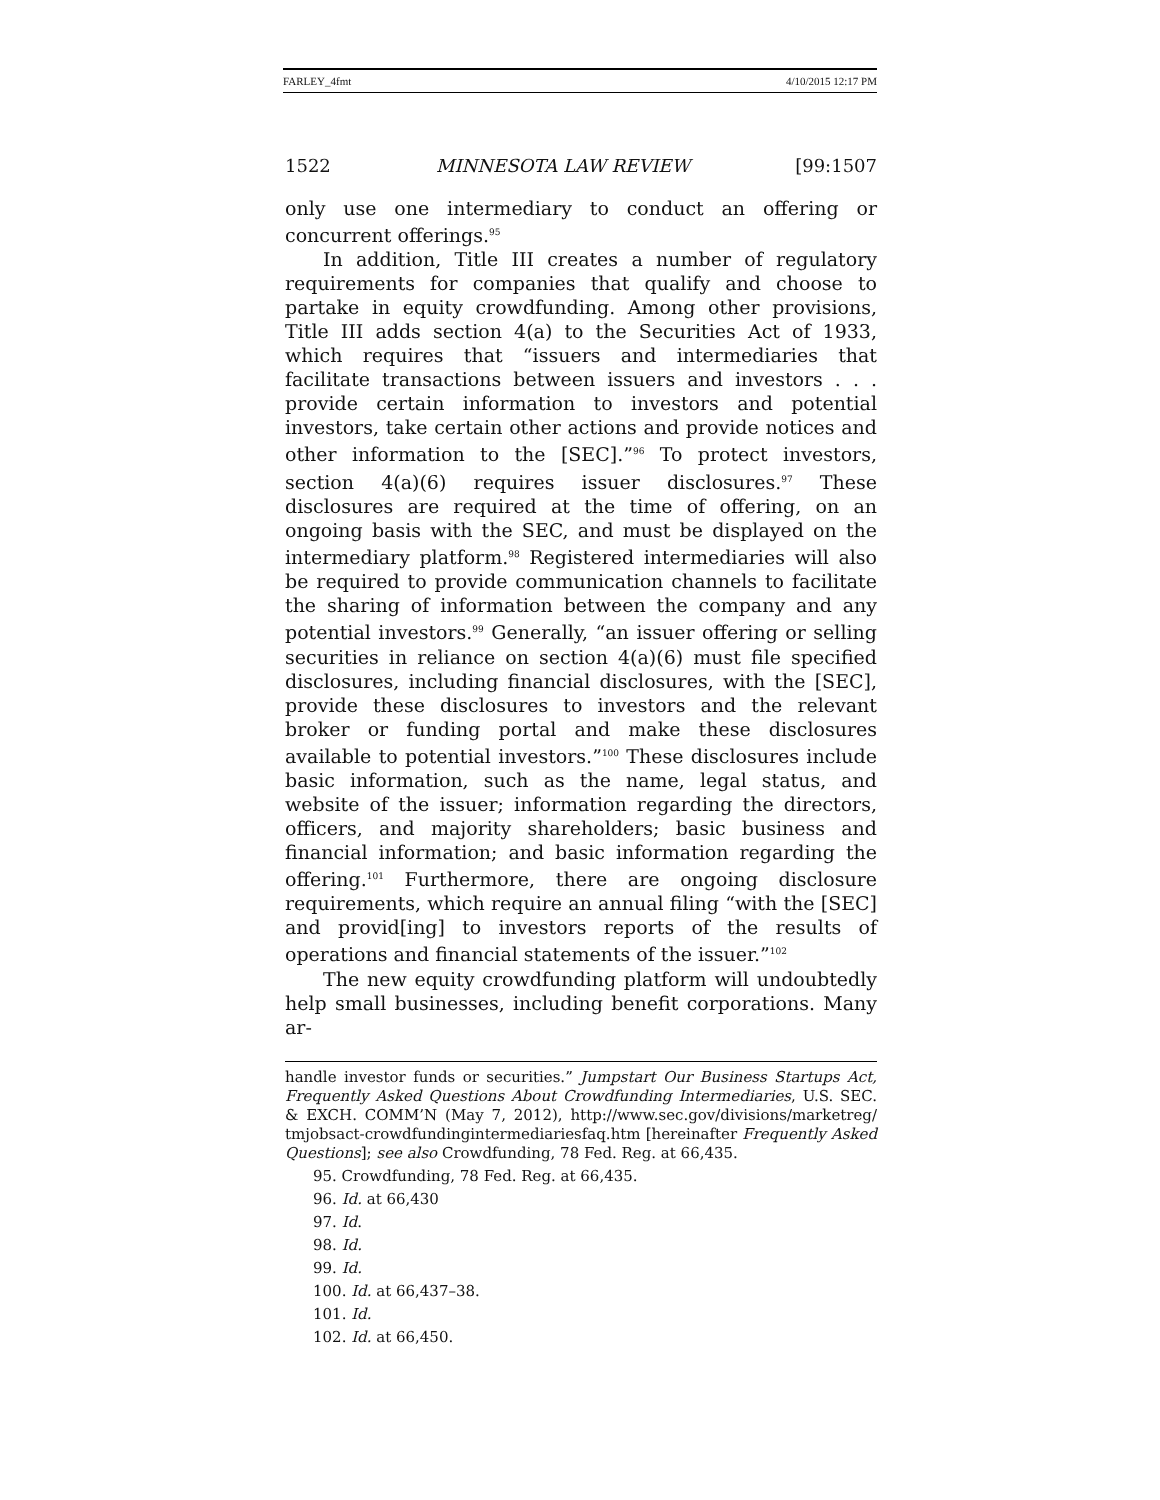FARLEY_4fmt 4/10/2015 12:17 PM
1522 MINNESOTA LAW REVIEW [99:1507
only use one intermediary to conduct an offering or concurrent offerings.<sup>95</sup>
In addition, Title III creates a number of regulatory requirements for companies that qualify and choose to partake in equity crowdfunding. Among other provisions, Title III adds section 4(a) to the Securities Act of 1933, which requires that “issuers and intermediaries that facilitate transactions between issuers and investors . . . provide certain information to investors and potential investors, take certain other actions and provide notices and other information to the [SEC].”<sup>96</sup> To protect investors, section 4(a)(6) requires issuer disclosures.<sup>97</sup> These disclosures are required at the time of offering, on an ongoing basis with the SEC, and must be displayed on the intermediary platform.<sup>98</sup> Registered intermediaries will also be required to provide communication channels to facilitate the sharing of information between the company and any potential investors.<sup>99</sup> Generally, “an issuer offering or selling securities in reliance on section 4(a)(6) must file specified disclosures, including financial disclosures, with the [SEC], provide these disclosures to investors and the relevant broker or funding portal and make these disclosures available to potential investors.”<sup>100</sup> These disclosures include basic information, such as the name, legal status, and website of the issuer; information regarding the directors, officers, and majority shareholders; basic business and financial information; and basic information regarding the offering.<sup>101</sup> Furthermore, there are ongoing disclosure requirements, which require an annual filing “with the [SEC] and provid[ing] to investors reports of the results of operations and financial statements of the issuer.”<sup>102</sup>
The new equity crowdfunding platform will undoubtedly help small businesses, including benefit corporations. Many ar-
handle investor funds or securities.” Jumpstart Our Business Startups Act, Frequently Asked Questions About Crowdfunding Intermediaries, U.S. SEC. & EXCH. COMM’N (May 7, 2012), http://www.sec.gov/divisions/marketreg/ tmjobsact-crowdfundingintermediariesfaq.htm [hereinafter Frequently Asked Questions]; see also Crowdfunding, 78 Fed. Reg. at 66,435.
95. Crowdfunding, 78 Fed. Reg. at 66,435.
96. Id. at 66,430
97. Id.
98. Id.
99. Id.
100. Id. at 66,437–38.
101. Id.
102. Id. at 66,450.